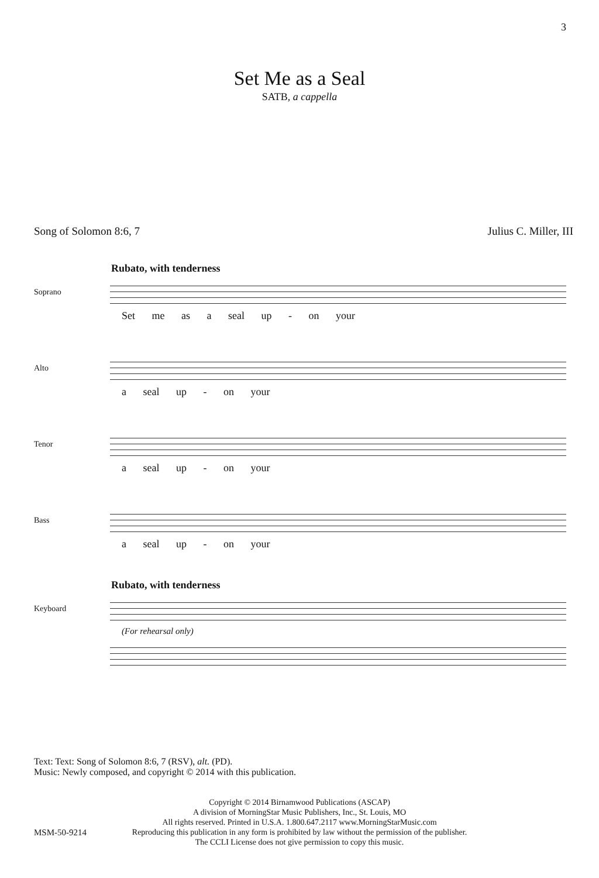3
Set Me as a Seal
SATB, a cappella
Song of Solomon 8:6, 7 Julius C. Miller, III
Rubato, with tenderness
Soprano
Set me as a seal up - on your
Alto
a seal up - on your
Tenor
a seal up - on your
Bass
a seal up - on your
Rubato, with tenderness
Keyboard
(For rehearsal only)
Text: Text: Song of Solomon 8:6, 7 (RSV), alt. (PD).
Music: Newly composed, and copyright © 2014 with this publication.
Copyright © 2014 Birnamwood Publications (ASCAP)
A division of MorningStar Music Publishers, Inc., St. Louis, MO
All rights reserved. Printed in U.S.A. 1.800.647.2117 www.MorningStarMusic.com
Reproducing this publication in any form is prohibited by law without the permission of the publisher.
The CCLI License does not give permission to copy this music.
MSM-50-9214